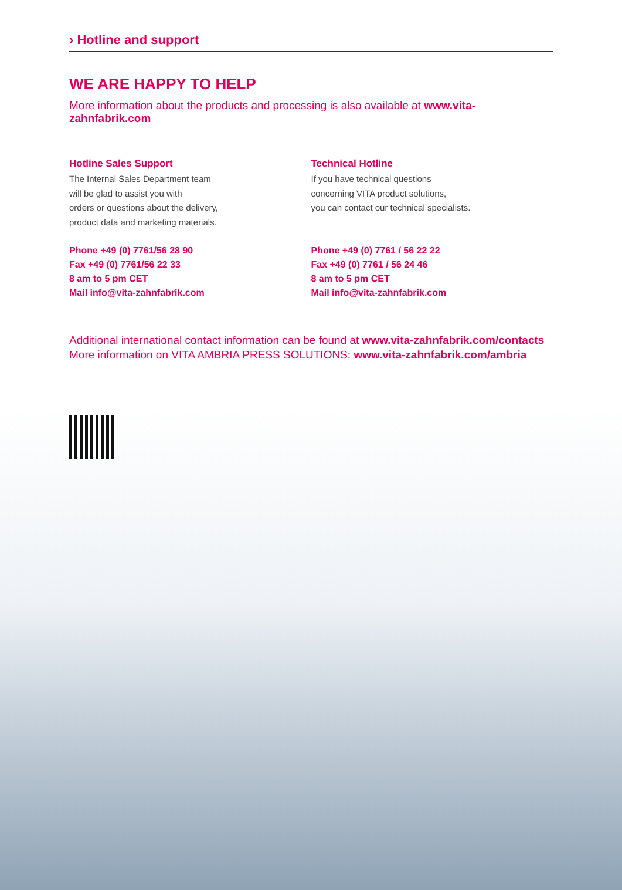› Hotline and support
WE ARE HAPPY TO HELP
More information about the products and processing is also available at www.vita-zahnfabrik.com
Hotline Sales Support
The Internal Sales Department team
will be glad to assist you with
orders or questions about the delivery,
product data and marketing materials.
Phone +49 (0) 7761/56 28 90
Fax +49 (0) 7761/56 22 33
8 am to 5 pm CET
Mail info@vita-zahnfabrik.com
Technical Hotline
If you have technical questions
concerning VITA product solutions,
you can contact our technical specialists.
Phone +49 (0) 7761 / 56 22 22
Fax +49 (0) 7761 / 56 24 46
8 am to 5 pm CET
Mail info@vita-zahnfabrik.com
Additional international contact information can be found at www.vita-zahnfabrik.com/contacts
More information on VITA AMBRIA PRESS SOLUTIONS: www.vita-zahnfabrik.com/ambria